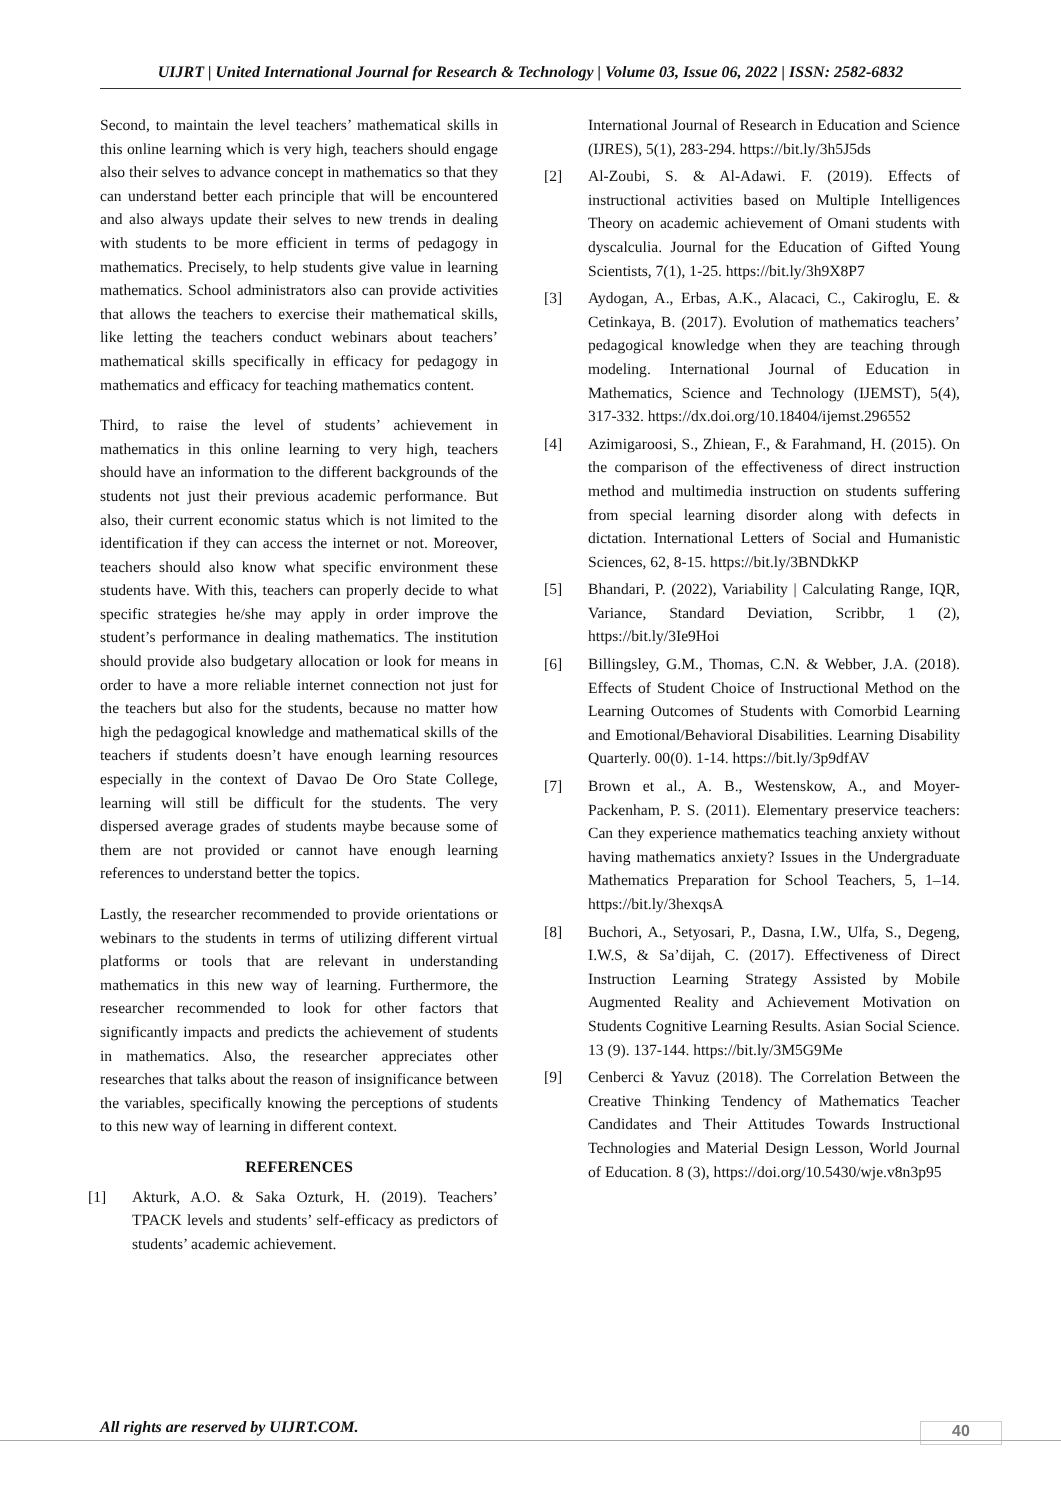UIJRT | United International Journal for Research & Technology | Volume 03, Issue 06, 2022 | ISSN: 2582-6832
Second, to maintain the level teachers’ mathematical skills in this online learning which is very high, teachers should engage also their selves to advance concept in mathematics so that they can understand better each principle that will be encountered and also always update their selves to new trends in dealing with students to be more efficient in terms of pedagogy in mathematics. Precisely, to help students give value in learning mathematics. School administrators also can provide activities that allows the teachers to exercise their mathematical skills, like letting the teachers conduct webinars about teachers’ mathematical skills specifically in efficacy for pedagogy in mathematics and efficacy for teaching mathematics content.
Third, to raise the level of students’ achievement in mathematics in this online learning to very high, teachers should have an information to the different backgrounds of the students not just their previous academic performance. But also, their current economic status which is not limited to the identification if they can access the internet or not. Moreover, teachers should also know what specific environment these students have. With this, teachers can properly decide to what specific strategies he/she may apply in order improve the student’s performance in dealing mathematics. The institution should provide also budgetary allocation or look for means in order to have a more reliable internet connection not just for the teachers but also for the students, because no matter how high the pedagogical knowledge and mathematical skills of the teachers if students doesn’t have enough learning resources especially in the context of Davao De Oro State College, learning will still be difficult for the students. The very dispersed average grades of students maybe because some of them are not provided or cannot have enough learning references to understand better the topics.
Lastly, the researcher recommended to provide orientations or webinars to the students in terms of utilizing different virtual platforms or tools that are relevant in understanding mathematics in this new way of learning. Furthermore, the researcher recommended to look for other factors that significantly impacts and predicts the achievement of students in mathematics. Also, the researcher appreciates other researches that talks about the reason of insignificance between the variables, specifically knowing the perceptions of students to this new way of learning in different context.
REFERENCES
[1] Akturk, A.O. & Saka Ozturk, H. (2019). Teachers’ TPACK levels and students’ self-efficacy as predictors of students’ academic achievement.
International Journal of Research in Education and Science (IJRES), 5(1), 283-294. https://bit.ly/3h5J5ds
[2] Al-Zoubi, S. & Al-Adawi. F. (2019). Effects of instructional activities based on Multiple Intelligences Theory on academic achievement of Omani students with dyscalculia. Journal for the Education of Gifted Young Scientists, 7(1), 1-25. https://bit.ly/3h9X8P7
[3] Aydogan, A., Erbas, A.K., Alacaci, C., Cakiroglu, E. & Cetinkaya, B. (2017). Evolution of mathematics teachers’ pedagogical knowledge when they are teaching through modeling. International Journal of Education in Mathematics, Science and Technology (IJEMST), 5(4), 317-332. https://dx.doi.org/10.18404/ijemst.296552
[4] Azimigaroosi, S., Zhiean, F., & Farahmand, H. (2015). On the comparison of the effectiveness of direct instruction method and multimedia instruction on students suffering from special learning disorder along with defects in dictation. International Letters of Social and Humanistic Sciences, 62, 8-15. https://bit.ly/3BNDkKP
[5] Bhandari, P. (2022), Variability | Calculating Range, IQR, Variance, Standard Deviation, Scribbr, 1 (2), https://bit.ly/3Ie9Hoi
[6] Billingsley, G.M., Thomas, C.N. & Webber, J.A. (2018). Effects of Student Choice of Instructional Method on the Learning Outcomes of Students with Comorbid Learning and Emotional/Behavioral Disabilities. Learning Disability Quarterly. 00(0). 1-14. https://bit.ly/3p9dfAV
[7] Brown et al., A. B., Westenskow, A., and Moyer-Packenham, P. S. (2011). Elementary preservice teachers: Can they experience mathematics teaching anxiety without having mathematics anxiety? Issues in the Undergraduate Mathematics Preparation for School Teachers, 5, 1–14. https://bit.ly/3hexqsA
[8] Buchori, A., Setyosari, P., Dasna, I.W., Ulfa, S., Degeng, I.W.S, & Sa’dijah, C. (2017). Effectiveness of Direct Instruction Learning Strategy Assisted by Mobile Augmented Reality and Achievement Motivation on Students Cognitive Learning Results. Asian Social Science. 13 (9). 137-144. https://bit.ly/3M5G9Me
[9] Cenberci & Yavuz (2018). The Correlation Between the Creative Thinking Tendency of Mathematics Teacher Candidates and Their Attitudes Towards Instructional Technologies and Material Design Lesson, World Journal of Education. 8 (3), https://doi.org/10.5430/wje.v8n3p95
All rights are reserved by UIJRT.COM.
40